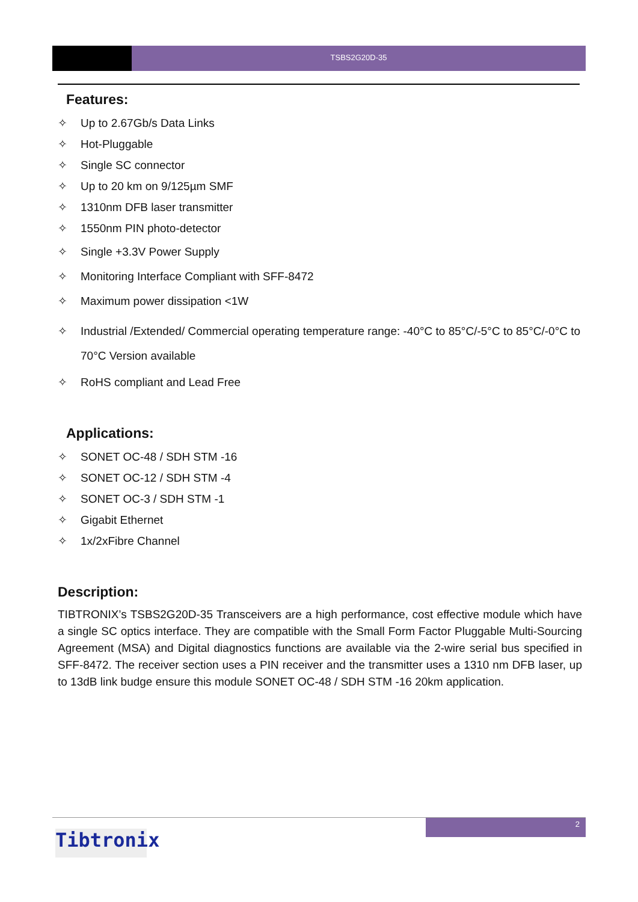TSBS2G20D-35
Features:
✧ Up to 2.67Gb/s Data Links
✧ Hot-Pluggable
✧ Single SC connector
✧ Up to 20 km on 9/125µm SMF
✧ 1310nm DFB laser transmitter
✧ 1550nm PIN photo-detector
✧ Single +3.3V Power Supply
✧ Monitoring Interface Compliant with SFF-8472
✧ Maximum power dissipation <1W
✧ Industrial /Extended/ Commercial operating temperature range: -40°C to 85°C/-5°C to 85°C/-0°C to 70°C Version available
✧ RoHS compliant and Lead Free
Applications:
✧ SONET OC-48 / SDH STM -16
✧ SONET OC-12 / SDH STM -4
✧ SONET OC-3 / SDH STM -1
✧ Gigabit Ethernet
✧ 1x/2xFibre Channel
Description:
TIBTRONIX’s TSBS2G20D-35 Transceivers are a high performance, cost effective module which have a single SC optics interface. They are compatible with the Small Form Factor Pluggable Multi-Sourcing Agreement (MSA) and Digital diagnostics functions are available via the 2-wire serial bus specified in SFF-8472. The receiver section uses a PIN receiver and the transmitter uses a 1310 nm DFB laser, up to 13dB link budge ensure this module SONET OC-48 / SDH STM -16 20km application.
2
Tibtronix